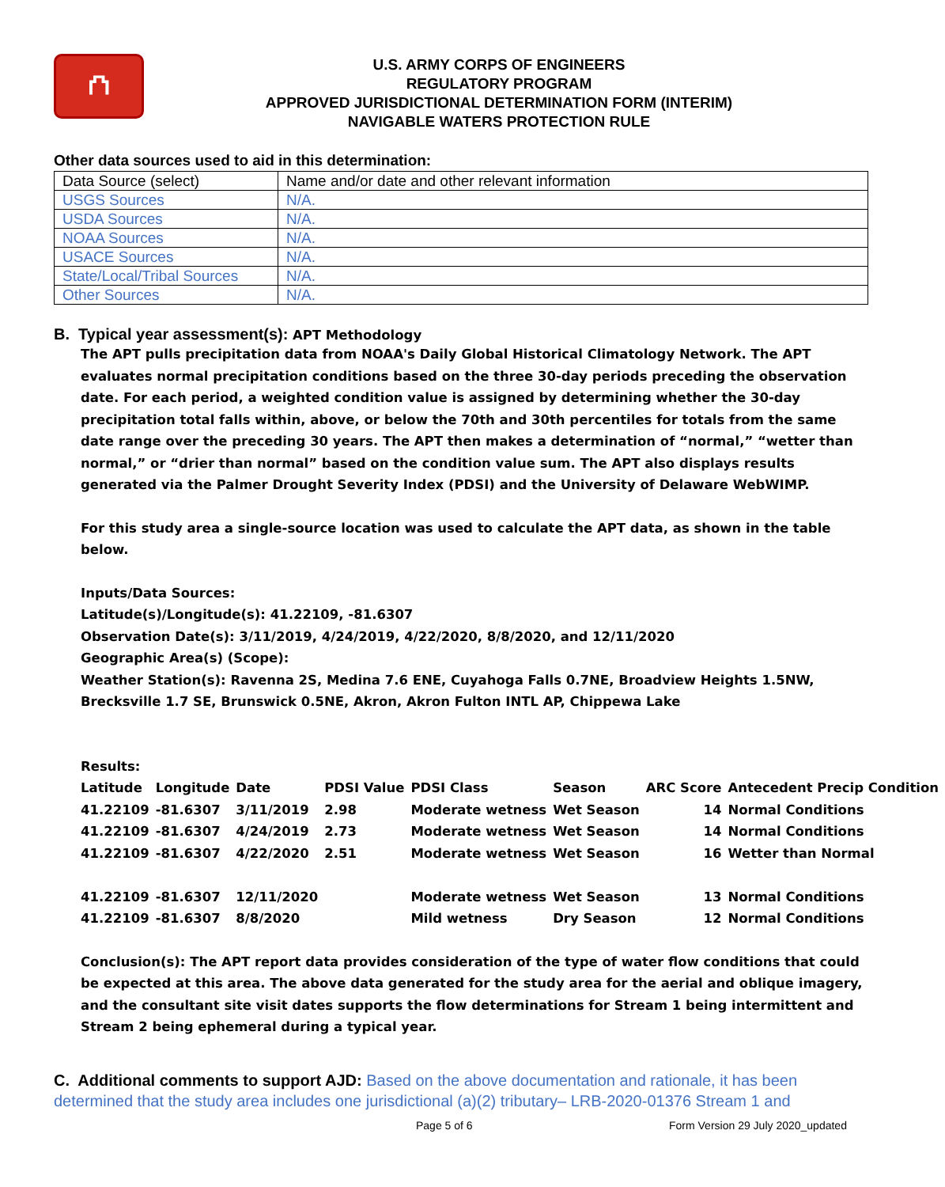⛫
U.S. ARMY CORPS OF ENGINEERS
REGULATORY PROGRAM
APPROVED JURISDICTIONAL DETERMINATION FORM (INTERIM)
NAVIGABLE WATERS PROTECTION RULE
Other data sources used to aid in this determination:
| Data Source (select) | Name and/or date and other relevant information |
| USGS Sources | N/A. |
| USDA Sources | N/A. |
| NOAA Sources | N/A. |
| USACE Sources | N/A. |
| State/Local/Tribal Sources | N/A. |
| Other Sources | N/A. |
B. Typical year assessment(s): APT Methodology
The APT pulls precipitation data from NOAA's Daily Global Historical Climatology Network. The APT evaluates normal precipitation conditions based on the three 30-day periods preceding the observation date. For each period, a weighted condition value is assigned by determining whether the 30-day precipitation total falls within, above, or below the 70th and 30th percentiles for totals from the same date range over the preceding 30 years. The APT then makes a determination of “normal,” “wetter than normal,” or “drier than normal” based on the condition value sum. The APT also displays results generated via the Palmer Drought Severity Index (PDSI) and the University of Delaware WebWIMP.
For this study area a single-source location was used to calculate the APT data, as shown in the table below.
Inputs/Data Sources:
Latitude(s)/Longitude(s): 41.22109, -81.6307
Observation Date(s): 3/11/2019, 4/24/2019, 4/22/2020, 8/8/2020, and 12/11/2020
Geographic Area(s) (Scope):
Weather Station(s): Ravenna 2S, Medina 7.6 ENE, Cuyahoga Falls 0.7NE, Broadview Heights 1.5NW, Brecksville 1.7 SE, Brunswick 0.5NE, Akron, Akron Fulton INTL AP, Chippewa Lake
Results:
| Latitude | Longitude | Date | PDSI Value | PDSI Class | Season | ARC Score | Antecedent Precip Condition |
| 41.22109 | -81.6307 | 3/11/2019 | 2.98 | Moderate wetness | Wet Season | 14 | Normal Conditions |
| 41.22109 | -81.6307 | 4/24/2019 | 2.73 | Moderate wetness | Wet Season | 14 | Normal Conditions |
| 41.22109 | -81.6307 | 4/22/2020 | 2.51 | Moderate wetness | Wet Season | 16 | Wetter than Normal |
| 41.22109 | -81.6307 | 12/11/2020 | | Moderate wetness | Wet Season | 13 | Normal Conditions |
| 41.22109 | -81.6307 | 8/8/2020 | | Mild wetness | Dry Season | 12 | Normal Conditions |
Conclusion(s): The APT report data provides consideration of the type of water flow conditions that could be expected at this area. The above data generated for the study area for the aerial and oblique imagery, and the consultant site visit dates supports the flow determinations for Stream 1 being intermittent and Stream 2 being ephemeral during a typical year.
C. Additional comments to support AJD: Based on the above documentation and rationale, it has been determined that the study area includes one jurisdictional (a)(2) tributary– LRB-2020-01376 Stream 1 and
Page 5 of 6 Form Version 29 July 2020_updated